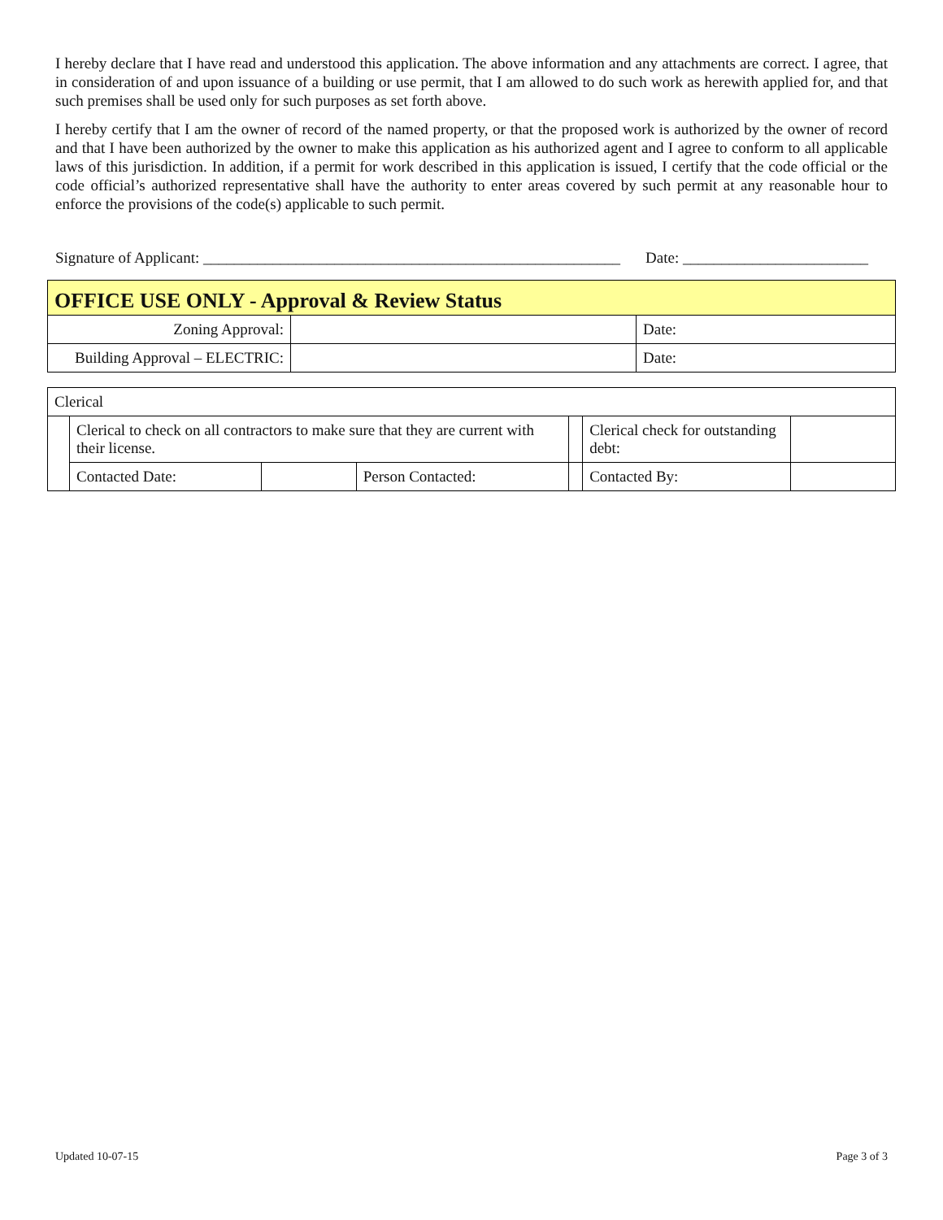I hereby declare that I have read and understood this application. The above information and any attachments are correct. I agree, that in consideration of and upon issuance of a building or use permit, that I am allowed to do such work as herewith applied for, and that such premises shall be used only for such purposes as set forth above.
I hereby certify that I am the owner of record of the named property, or that the proposed work is authorized by the owner of record and that I have been authorized by the owner to make this application as his authorized agent and I agree to conform to all applicable laws of this jurisdiction. In addition, if a permit for work described in this application is issued, I certify that the code official or the code official’s authorized representative shall have the authority to enter areas covered by such permit at any reasonable hour to enforce the provisions of the code(s) applicable to such permit.
Signature of Applicant: ______________________________________________________ Date: ________________________
| OFFICE USE ONLY - Approval & Review Status | | |
| Zoning Approval: | | Date: |
| Building Approval – ELECTRIC: | | Date: |
| Clerical | | | | | | |
| | Clerical to check on all contractors to make sure that they are current with their license. | | | | Clerical check for outstanding debt: | |
| | Contacted Date: | | Person Contacted: | | Contacted By: | |
Updated 10-07-15 Page 3 of 3